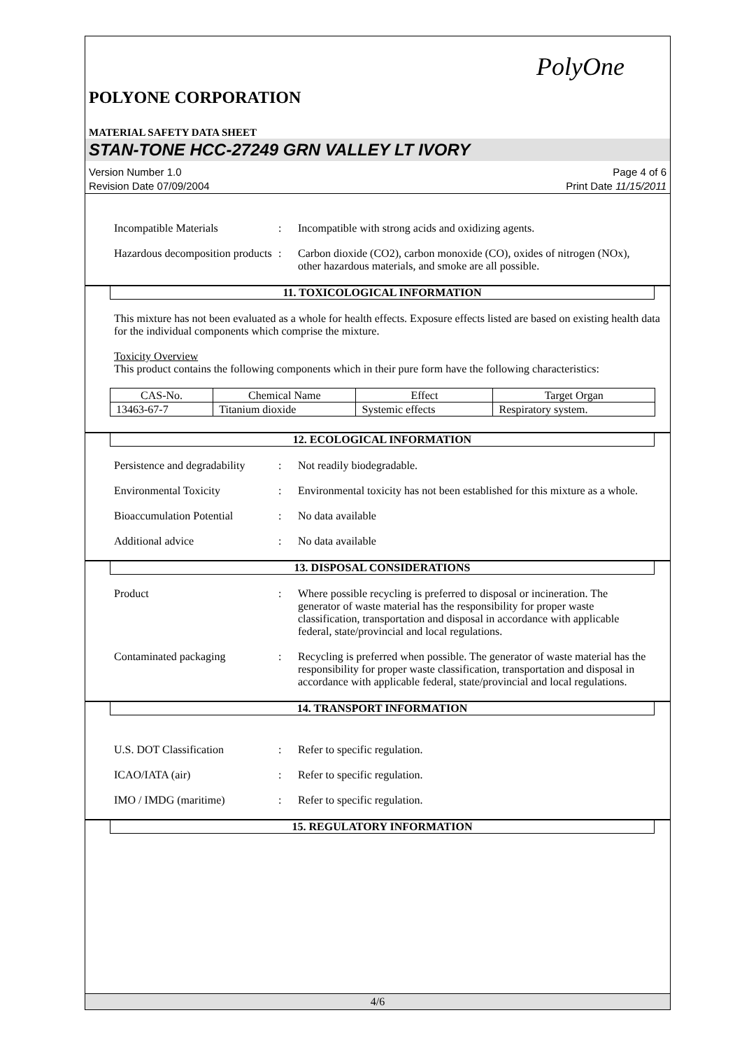PolyOne
POLYONE CORPORATION
MATERIAL SAFETY DATA SHEET
STAN-TONE HCC-27249 GRN VALLEY LT IVORY
Version Number 1.0
Revision Date 07/09/2004
Page 4 of 6
Print Date 11/15/2011
Incompatible Materials : Incompatible with strong acids and oxidizing agents.
Hazardous decomposition products
: Carbon dioxide (CO2), carbon monoxide (CO), oxides of nitrogen (NOx), other hazardous materials, and smoke are all possible.
11. TOXICOLOGICAL INFORMATION
This mixture has not been evaluated as a whole for health effects. Exposure effects listed are based on existing health data for the individual components which comprise the mixture.
Toxicity Overview
This product contains the following components which in their pure form have the following characteristics:
| CAS-No. | Chemical Name | Effect | Target Organ |
| --- | --- | --- | --- |
| 13463-67-7 | Titanium dioxide | Systemic effects | Respiratory system. |
12. ECOLOGICAL INFORMATION
Persistence and degradability
: Not readily biodegradable.
Environmental Toxicity : Environmental toxicity has not been established for this mixture as a whole.
Bioaccumulation Potential
: No data available
Additional advice : No data available
13. DISPOSAL CONSIDERATIONS
Product : Where possible recycling is preferred to disposal or incineration. The generator of waste material has the responsibility for proper waste classification, transportation and disposal in accordance with applicable federal, state/provincial and local regulations.
Contaminated packaging : Recycling is preferred when possible. The generator of waste material has the responsibility for proper waste classification, transportation and disposal in accordance with applicable federal, state/provincial and local regulations.
14. TRANSPORT INFORMATION
U.S. DOT Classification : Refer to specific regulation.
ICAO/IATA (air) : Refer to specific regulation.
IMO / IMDG (maritime) : Refer to specific regulation.
15. REGULATORY INFORMATION
4/6